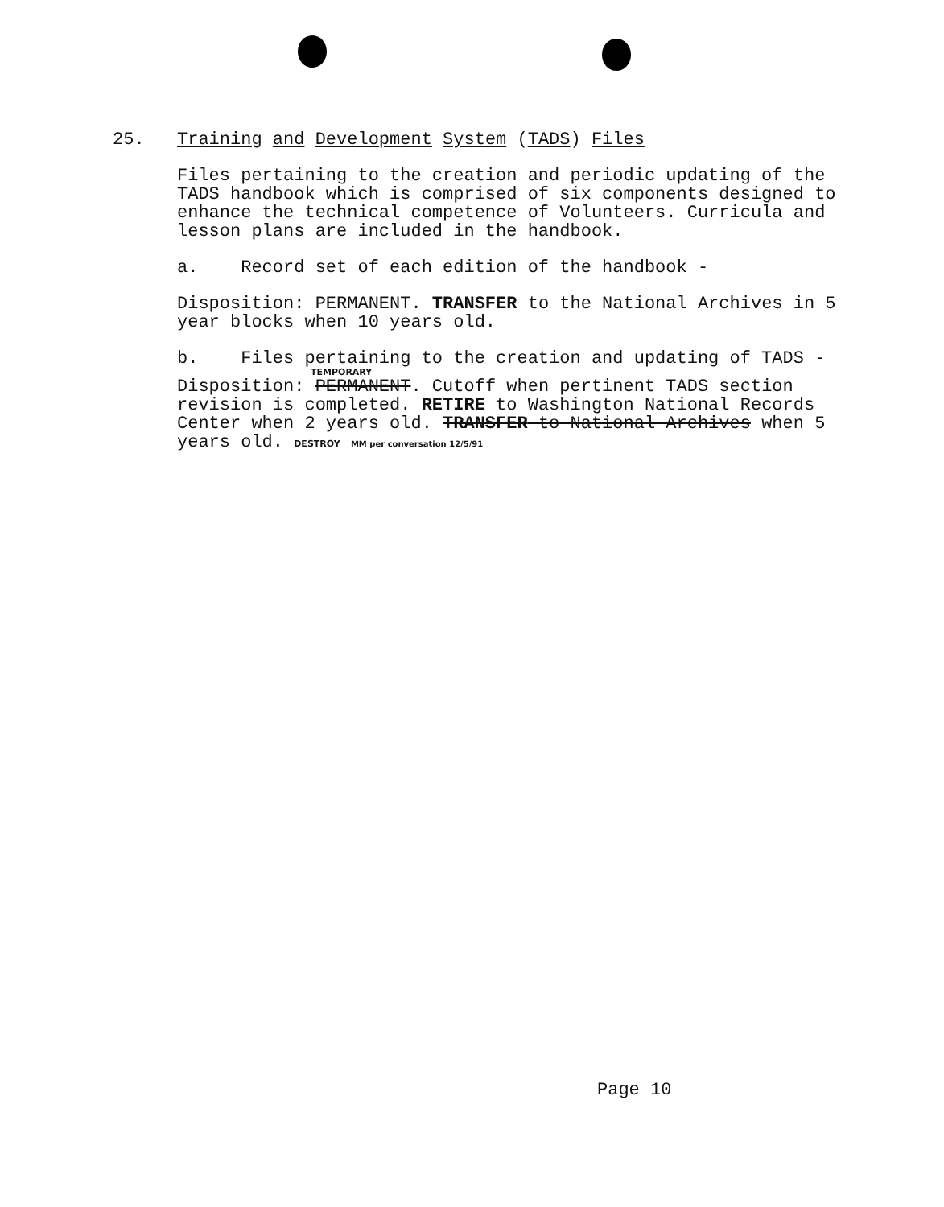25. Training and Development System (TADS) Files
Files pertaining to the creation and periodic updating of the TADS handbook which is comprised of six components designed to enhance the technical competence of Volunteers. Curricula and lesson plans are included in the handbook.
a. Record set of each edition of the handbook -
Disposition: PERMANENT. TRANSFER to the National Archives in 5 year blocks when 10 years old.
b. Files pertaining to the creation and updating of TADS -
TEMPORARY
Disposition: PERMANENT. Cutoff when pertinent TADS section revision is completed. RETIRE to Washington National Records Center when 2 years old. TRANSFER to National Archives when 5 years old. DESTROY MM per conversation 12/5/91
Page 10